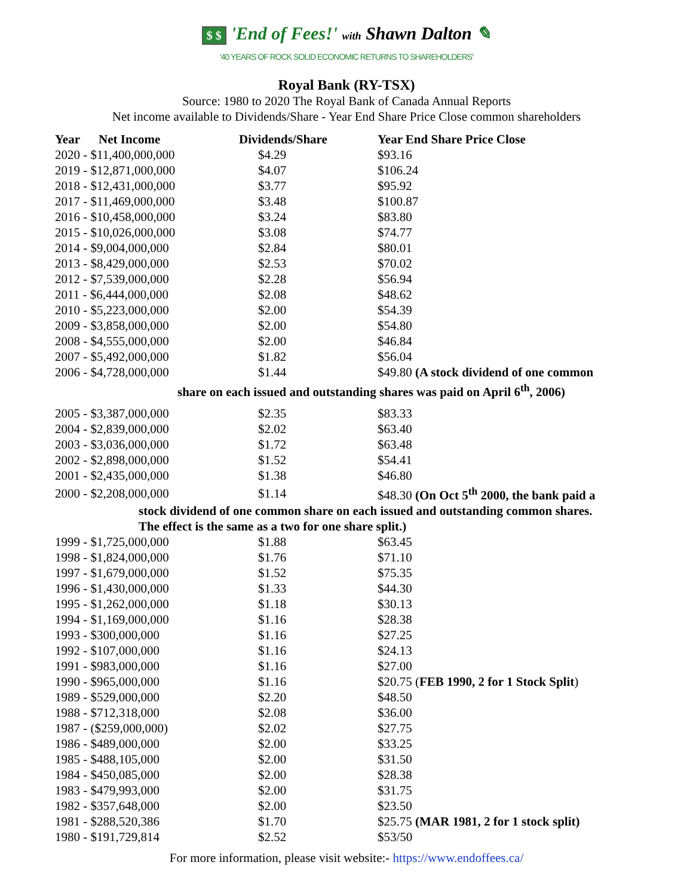$ $ 'End of Fees!' with Shawn Dalton ✎
'40 YEARS OF ROCK SOLID ECONOMIC RETURNS TO SHAREHOLDERS'
Royal Bank (RY-TSX)
Source: 1980 to 2020 The Royal Bank of Canada Annual Reports
Net income available to Dividends/Share - Year End Share Price Close common shareholders
| Year Net Income | Dividends/Share | Year End Share Price Close |
| --- | --- | --- |
| 2020 - $11,400,000,000 | $4.29 | $93.16 |
| 2019 - $12,871,000,000 | $4.07 | $106.24 |
| 2018 - $12,431,000,000 | $3.77 | $95.92 |
| 2017 - $11,469,000,000 | $3.48 | $100.87 |
| 2016 - $10,458,000,000 | $3.24 | $83.80 |
| 2015 - $10,026,000,000 | $3.08 | $74.77 |
| 2014 - $9,004,000,000 | $2.84 | $80.01 |
| 2013 - $8,429,000,000 | $2.53 | $70.02 |
| 2012 - $7,539,000,000 | $2.28 | $56.94 |
| 2011 - $6,444,000,000 | $2.08 | $48.62 |
| 2010 - $5,223,000,000 | $2.00 | $54.39 |
| 2009 - $3,858,000,000 | $2.00 | $54.80 |
| 2008 - $4,555,000,000 | $2.00 | $46.84 |
| 2007 - $5,492,000,000 | $1.82 | $56.04 |
| 2006 - $4,728,000,000 | $1.44 | $49.80 (A stock dividend of one common |
| share on each issued and outstanding shares was paid on April 6<sup>th</sup>, 2006) | | |
| 2005 - $3,387,000,000 | $2.35 | $83.33 |
| 2004 - $2,839,000,000 | $2.02 | $63.40 |
| 2003 - $3,036,000,000 | $1.72 | $63.48 |
| 2002 - $2,898,000,000 | $1.52 | $54.41 |
| 2001 - $2,435,000,000 | $1.38 | $46.80 |
| 2000 - $2,208,000,000 | $1.14 | $48.30 (On Oct 5<sup>th</sup> 2000, the bank paid a |
| stock dividend of one common share on each issued and outstanding common shares. The effect is the same as a two for one share split.) | | |
| 1999 - $1,725,000,000 | $1.88 | $63.45 |
| 1998 - $1,824,000,000 | $1.76 | $71.10 |
| 1997 - $1,679,000,000 | $1.52 | $75.35 |
| 1996 - $1,430,000,000 | $1.33 | $44.30 |
| 1995 - $1,262,000,000 | $1.18 | $30.13 |
| 1994 - $1,169,000,000 | $1.16 | $28.38 |
| 1993 - $300,000,000 | $1.16 | $27.25 |
| 1992 - $107,000,000 | $1.16 | $24.13 |
| 1991 - $983,000,000 | $1.16 | $27.00 |
| 1990 - $965,000,000 | $1.16 | $20.75 ( FEB 1990, 2 for 1 Stock Split ) |
| 1989 - $529,000,000 | $2.20 | $48.50 |
| 1988 - $712,318,000 | $2.08 | $36.00 |
| 1987 - ($259,000,000) | $2.02 | $27.75 |
| 1986 - $489,000,000 | $2.00 | $33.25 |
| 1985 - $488,105,000 | $2.00 | $31.50 |
| 1984 - $450,085,000 | $2.00 | $28.38 |
| 1983 - $479,993,000 | $2.00 | $31.75 |
| 1982 - $357,648,000 | $2.00 | $23.50 |
| 1981 - $288,520,386 | $1.70 | $25.75 (MAR 1981, 2 for 1 stock split) |
| 1980 - $191,729,814 | $2.52 | $53/50 |
For more information, please visit website:- https://www.endoffees.ca/